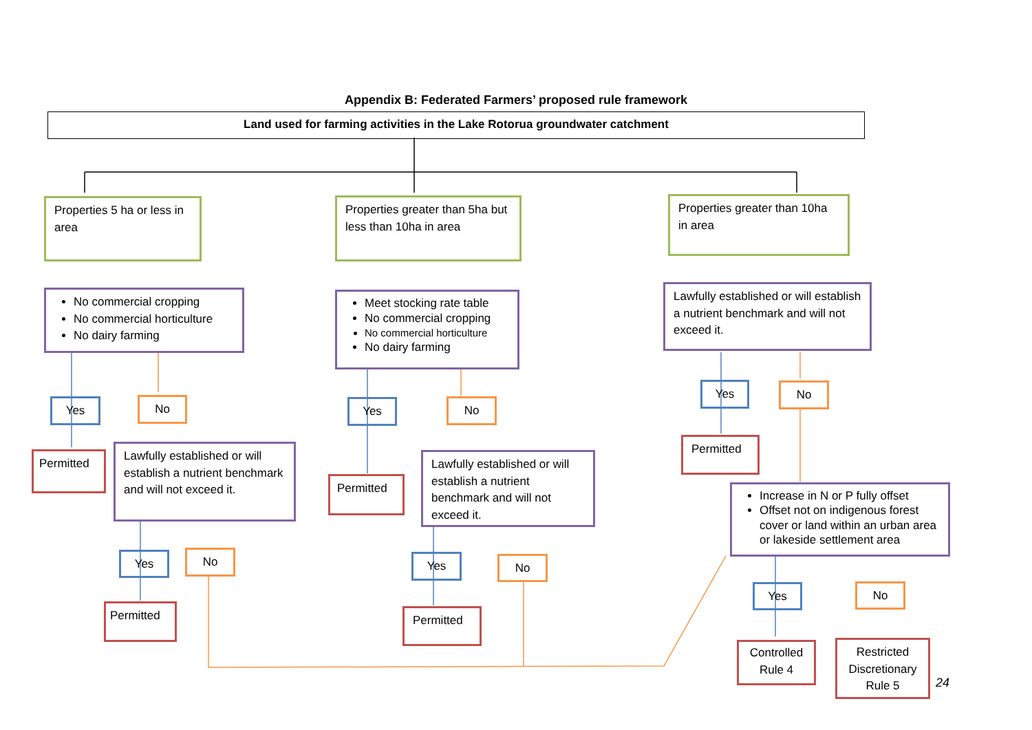Appendix B: Federated Farmers’ proposed rule framework
Land used for farming activities in the Lake Rotorua groundwater catchment
Properties 5 ha or less in area
Properties greater than 5ha but less than 10ha in area
Properties greater than 10ha in area
No commercial cropping
No commercial horticulture
No dairy farming
Meet stocking rate table
No commercial cropping
No commercial horticulture
No dairy farming
Lawfully established or will establish a nutrient benchmark and will not exceed it.
Yes No Yes No
Yes No
Permitted
Lawfully established or will establish a nutrient benchmark and will not exceed it.
Permitted
Lawfully established or will establish a nutrient benchmark and will not exceed it.
Permitted
Increase in N or P fully offset
Offset not on indigenous forest cover or land within an urban area or lakeside settlement area
Yes No Yes No
Yes No
Permitted Permitted
Controlled Rule 4
Restricted Discretionary Rule 5
24